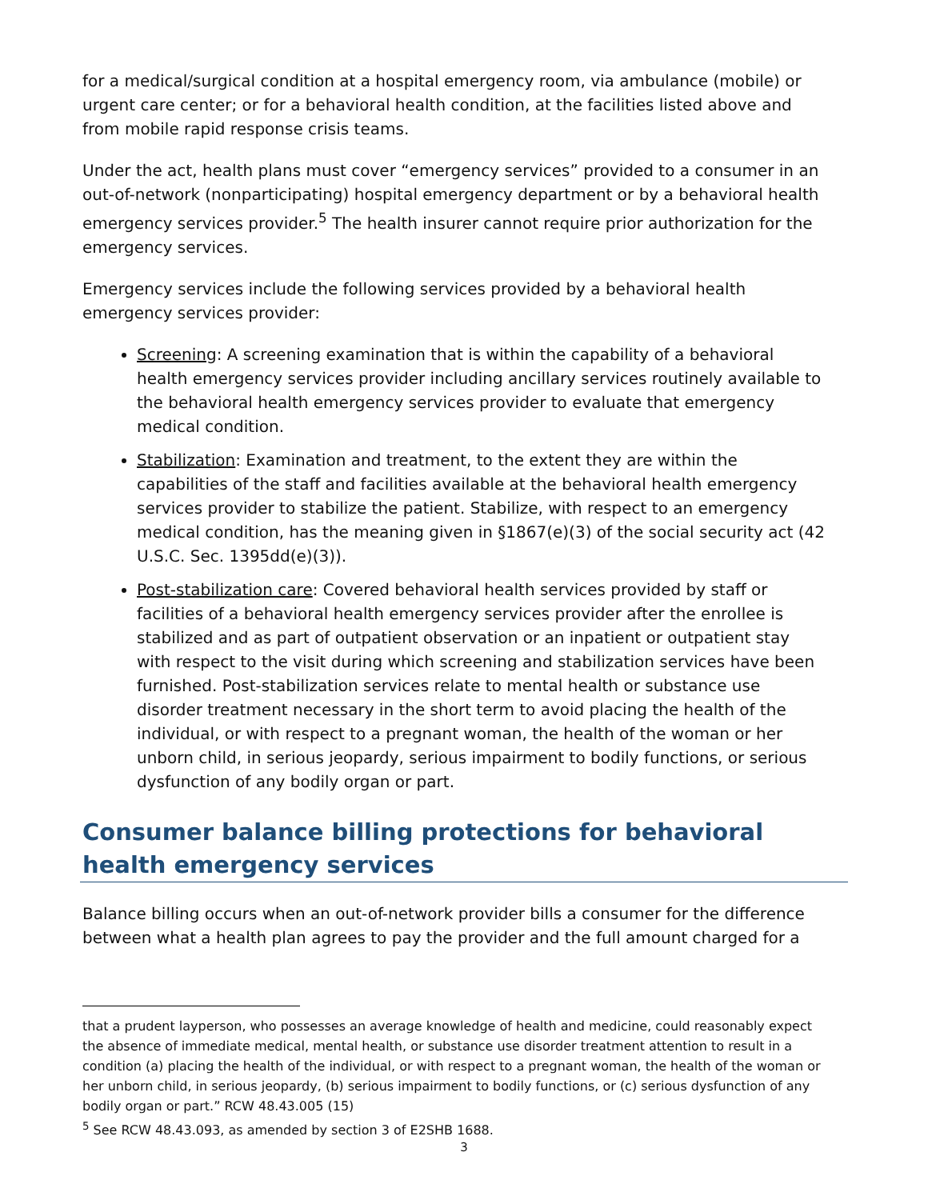for a medical/surgical condition at a hospital emergency room, via ambulance (mobile) or urgent care center; or for a behavioral health condition, at the facilities listed above and from mobile rapid response crisis teams.
Under the act, health plans must cover “emergency services” provided to a consumer in an out-of-network (nonparticipating) hospital emergency department or by a behavioral health emergency services provider.<sup>5</sup> The health insurer cannot require prior authorization for the emergency services.
Emergency services include the following services provided by a behavioral health emergency services provider:
Screening: A screening examination that is within the capability of a behavioral health emergency services provider including ancillary services routinely available to the behavioral health emergency services provider to evaluate that emergency medical condition.
Stabilization: Examination and treatment, to the extent they are within the capabilities of the staff and facilities available at the behavioral health emergency services provider to stabilize the patient. Stabilize, with respect to an emergency medical condition, has the meaning given in §1867(e)(3) of the social security act (42 U.S.C. Sec. 1395dd(e)(3)).
Post-stabilization care: Covered behavioral health services provided by staff or facilities of a behavioral health emergency services provider after the enrollee is stabilized and as part of outpatient observation or an inpatient or outpatient stay with respect to the visit during which screening and stabilization services have been furnished. Post-stabilization services relate to mental health or substance use disorder treatment necessary in the short term to avoid placing the health of the individual, or with respect to a pregnant woman, the health of the woman or her unborn child, in serious jeopardy, serious impairment to bodily functions, or serious dysfunction of any bodily organ or part.
Consumer balance billing protections for behavioral health emergency services
Balance billing occurs when an out-of-network provider bills a consumer for the difference between what a health plan agrees to pay the provider and the full amount charged for a
that a prudent layperson, who possesses an average knowledge of health and medicine, could reasonably expect the absence of immediate medical, mental health, or substance use disorder treatment attention to result in a condition (a) placing the health of the individual, or with respect to a pregnant woman, the health of the woman or her unborn child, in serious jeopardy, (b) serious impairment to bodily functions, or (c) serious dysfunction of any bodily organ or part.” RCW 48.43.005 (15)
<sup>5</sup> See RCW 48.43.093, as amended by section 3 of E2SHB 1688.
3